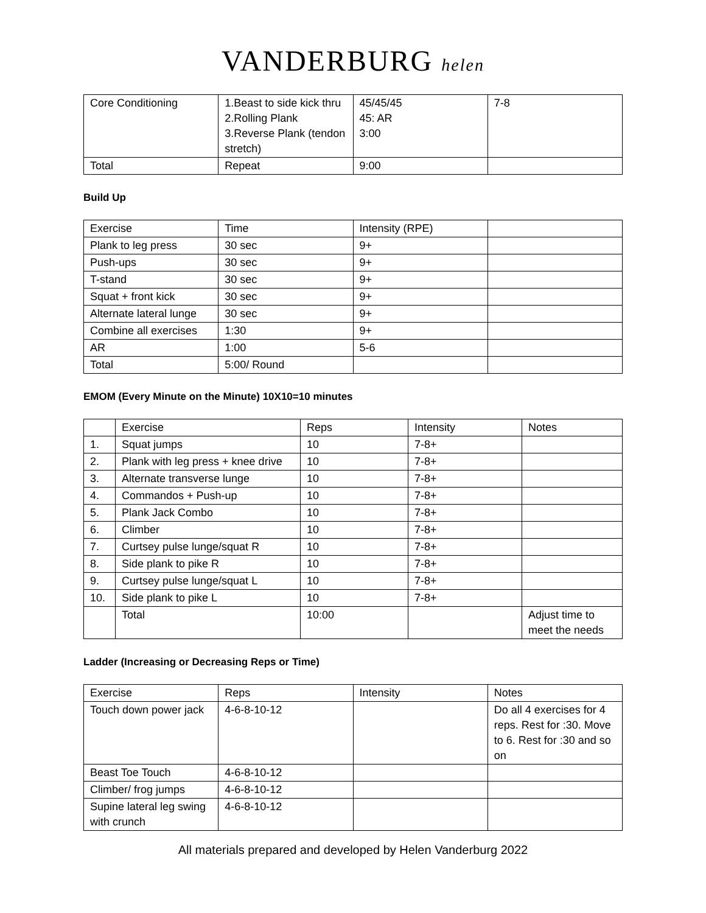VANDERBURG helen
| Core Conditioning | 1.Beast to side kick thru 2.Rolling Plank 3.Reverse Plank (tendon stretch) | 45/45/45 45: AR 3:00 | 7-8 |
| Total | Repeat | 9:00 | |
Build Up
| Exercise | Time | Intensity (RPE) | |
| Plank to leg press | 30 sec | 9+ | |
| Push-ups | 30 sec | 9+ | |
| T-stand | 30 sec | 9+ | |
| Squat + front kick | 30 sec | 9+ | |
| Alternate lateral lunge | 30 sec | 9+ | |
| Combine all exercises | 1:30 | 9+ | |
| AR | 1:00 | 5-6 | |
| Total | 5:00/ Round | | |
EMOM (Every Minute on the Minute) 10X10=10 minutes
| | Exercise | Reps | Intensity | Notes |
| 1. | Squat jumps | 10 | 7-8+ | |
| 2. | Plank with leg press + knee drive | 10 | 7-8+ | |
| 3. | Alternate transverse lunge | 10 | 7-8+ | |
| 4. | Commandos + Push-up | 10 | 7-8+ | |
| 5. | Plank Jack Combo | 10 | 7-8+ | |
| 6. | Climber | 10 | 7-8+ | |
| 7. | Curtsey pulse lunge/squat R | 10 | 7-8+ | |
| 8. | Side plank to pike R | 10 | 7-8+ | |
| 9. | Curtsey pulse lunge/squat L | 10 | 7-8+ | |
| 10. | Side plank to pike L | 10 | 7-8+ | |
| | Total | 10:00 | | Adjust time to meet the needs |
Ladder (Increasing or Decreasing Reps or Time)
| Exercise | Reps | Intensity | Notes |
| Touch down power jack | 4-6-8-10-12 | | Do all 4 exercises for 4 reps. Rest for :30. Move to 6. Rest for :30 and so on |
| Beast Toe Touch | 4-6-8-10-12 | | |
| Climber/ frog jumps | 4-6-8-10-12 | | |
| Supine lateral leg swing with crunch | 4-6-8-10-12 | | |
All materials prepared and developed by Helen Vanderburg 2022